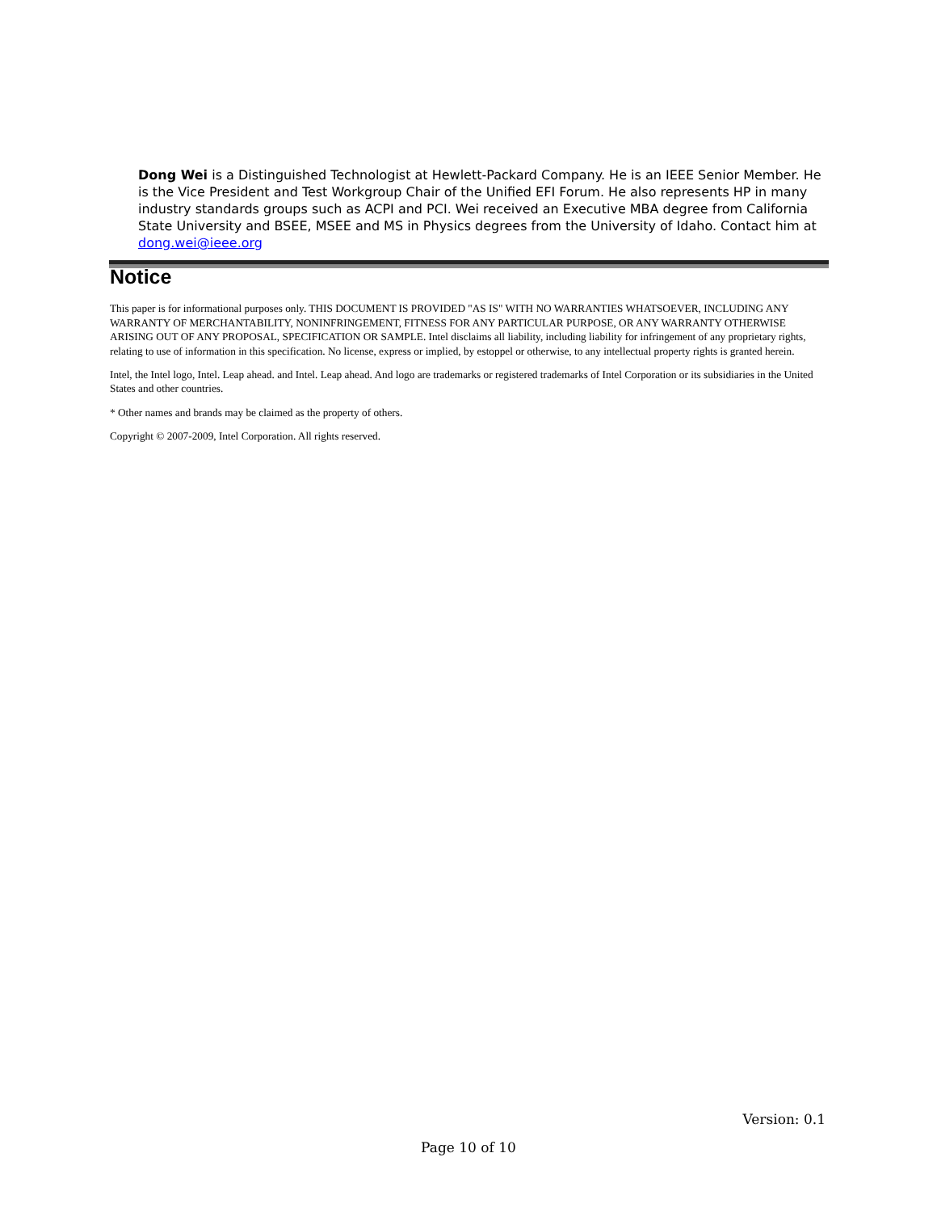Dong Wei is a Distinguished Technologist at Hewlett-Packard Company. He is an IEEE Senior Member. He is the Vice President and Test Workgroup Chair of the Unified EFI Forum. He also represents HP in many industry standards groups such as ACPI and PCI. Wei received an Executive MBA degree from California State University and BSEE, MSEE and MS in Physics degrees from the University of Idaho. Contact him at dong.wei@ieee.org
Notice
This paper is for informational purposes only. THIS DOCUMENT IS PROVIDED "AS IS" WITH NO WARRANTIES WHATSOEVER, INCLUDING ANY WARRANTY OF MERCHANTABILITY, NONINFRINGEMENT, FITNESS FOR ANY PARTICULAR PURPOSE, OR ANY WARRANTY OTHERWISE ARISING OUT OF ANY PROPOSAL, SPECIFICATION OR SAMPLE. Intel disclaims all liability, including liability for infringement of any proprietary rights, relating to use of information in this specification. No license, express or implied, by estoppel or otherwise, to any intellectual property rights is granted herein.
Intel, the Intel logo, Intel. Leap ahead. and Intel. Leap ahead. And logo are trademarks or registered trademarks of Intel Corporation or its subsidiaries in the United States and other countries.
* Other names and brands may be claimed as the property of others.
Copyright © 2007-2009, Intel Corporation. All rights reserved.
Version: 0.1
Page 10 of 10